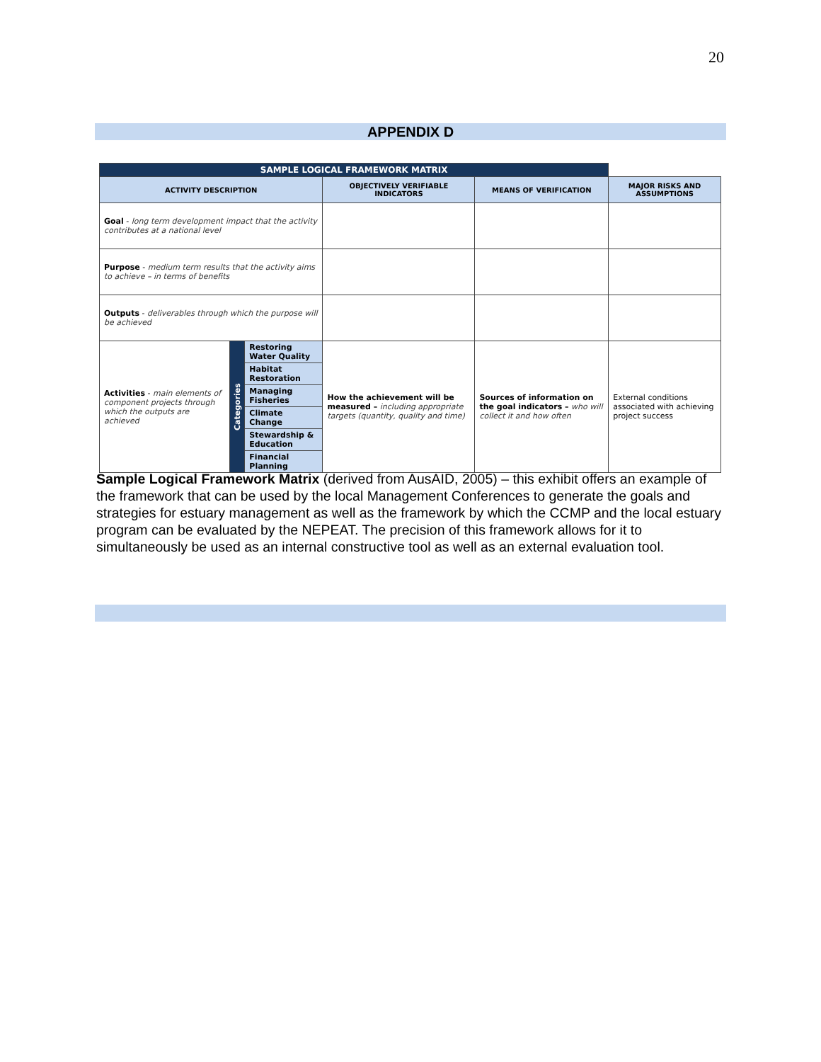20
APPENDIX D
| SAMPLE LOGICAL FRAMEWORK MATRIX | | | | | |
| ACTIVITY DESCRIPTION | | | OBJECTIVELY VERIFIABLE INDICATORS | MEANS OF VERIFICATION | MAJOR RISKS AND ASSUMPTIONS |
| Goal - long term development impact that the activity contributes at a national level | | | | | |
| Purpose - medium term results that the activity aims to achieve – in terms of benefits | | | | | |
| Outputs - deliverables through which the purpose will be achieved | | | | | |
| Activities - main elements of component projects through which the outputs are achieved | Categories | Restoring Water Quality | How the achievement will be measured – including appropriate targets (quantity, quality and time) | Sources of information on the goal indicators – who will collect it and how often | External conditions associated with achieving project success |
| | | Habitat Restoration | | | |
| | | Managing Fisheries | | | |
| | | Climate Change | | | |
| | | Stewardship & Education | | | |
| | | Financial Planning | | | |
Sample Logical Framework Matrix (derived from AusAID, 2005) – this exhibit offers an example of the framework that can be used by the local Management Conferences to generate the goals and strategies for estuary management as well as the framework by which the CCMP and the local estuary program can be evaluated by the NEPEAT. The precision of this framework allows for it to simultaneously be used as an internal constructive tool as well as an external evaluation tool.